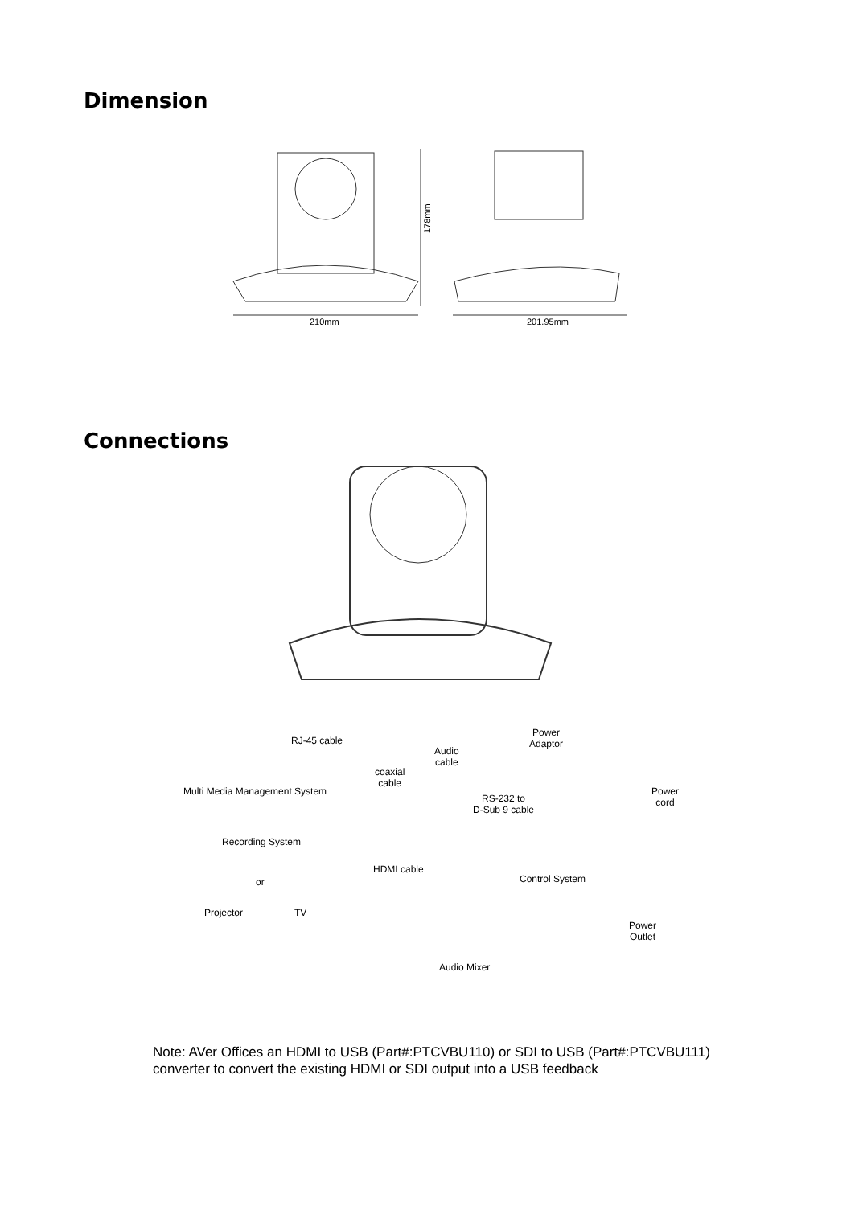Dimension
210mm
178mm
201.95mm
Connections
RJ-45 cable
Multi Media Management System
coaxial
cable
Audio
cable
Power
Adaptor
Power
cord
RS-232 to
D-Sub 9 cable
Recording System
HDMI cable
Control System
or
Projector TV
Power
Outlet
Audio Mixer
Note: AVer Offices an HDMI to USB (Part#:PTCVBU110) or SDI to USB (Part#:PTCVBU111)
converter to convert the existing HDMI or SDI output into a USB feedback